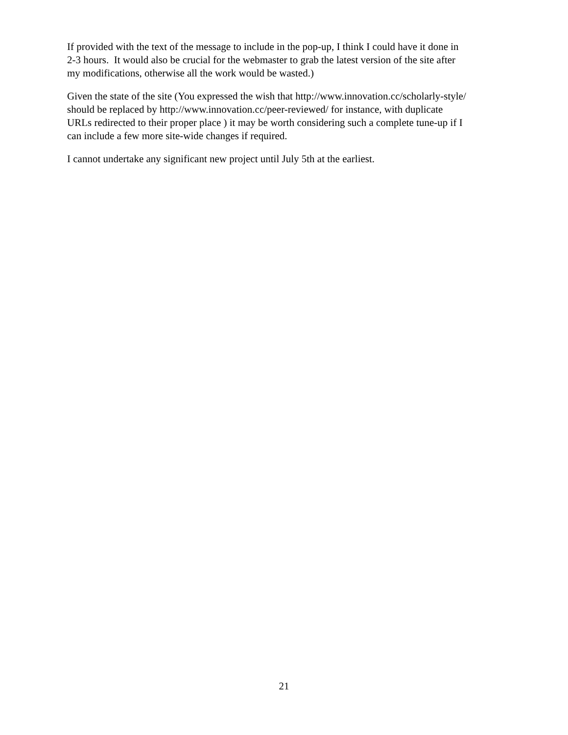If provided with the text of the message to include in the pop-up, I think I could have it done in
2-3 hours. It would also be crucial for the webmaster to grab the latest version of the site after
my modifications, otherwise all the work would be wasted.)
Given the state of the site (You expressed the wish that http://www.innovation.cc/scholarly-style/
should be replaced by http://www.innovation.cc/peer-reviewed/ for instance, with duplicate
URLs redirected to their proper place ) it may be worth considering such a complete tune-up if I
can include a few more site-wide changes if required.
I cannot undertake any significant new project until July 5th at the earliest.
21